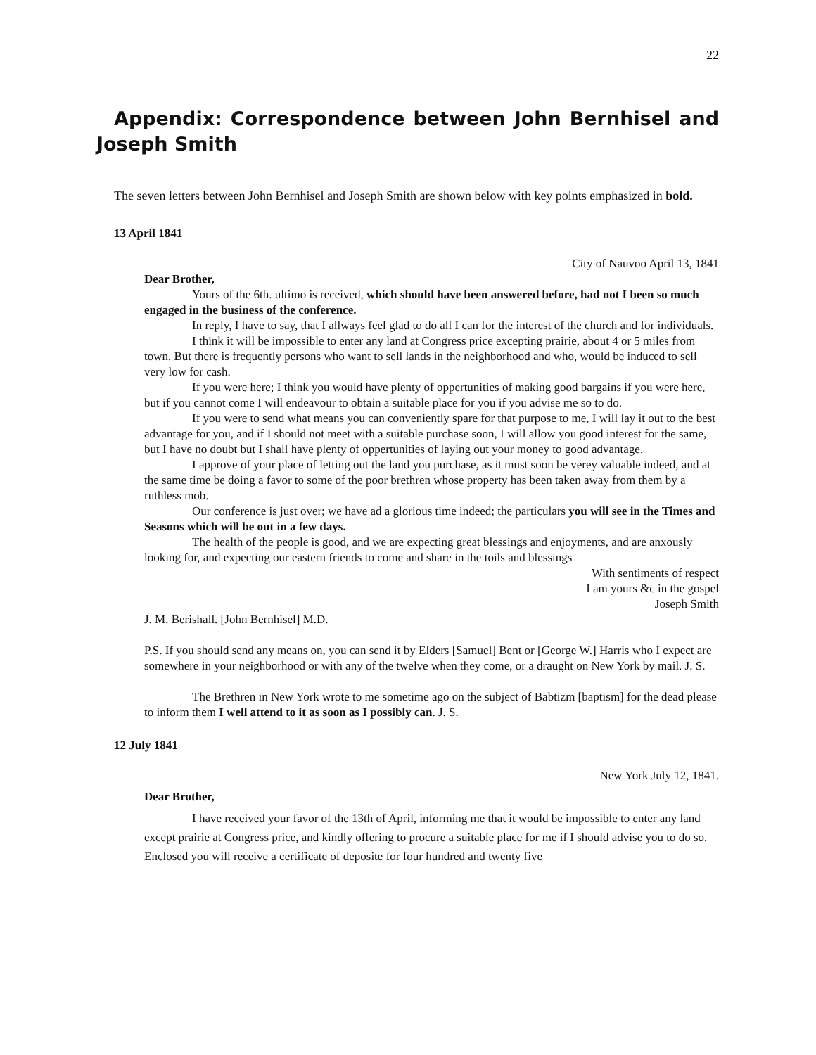22
Appendix: Correspondence between John Bernhisel and Joseph Smith
The seven letters between John Bernhisel and Joseph Smith are shown below with key points emphasized in bold.
13 April 1841
City of Nauvoo April 13, 1841
Dear Brother,
Yours of the 6th. ultimo is received, which should have been answered before, had not I been so much engaged in the business of the conference.
In reply, I have to say, that I allways feel glad to do all I can for the interest of the church and for individuals.
I think it will be impossible to enter any land at Congress price excepting prairie, about 4 or 5 miles from town. But there is frequently persons who want to sell lands in the neighborhood and who, would be induced to sell very low for cash.
If you were here; I think you would have plenty of oppertunities of making good bargains if you were here, but if you cannot come I will endeavour to obtain a suitable place for you if you advise me so to do.
If you were to send what means you can conveniently spare for that purpose to me, I will lay it out to the best advantage for you, and if I should not meet with a suitable purchase soon, I will allow you good interest for the same, but I have no doubt but I shall have plenty of oppertunities of laying out your money to good advantage.
I approve of your place of letting out the land you purchase, as it must soon be verey valuable indeed, and at the same time be doing a favor to some of the poor brethren whose property has been taken away from them by a ruthless mob.
Our conference is just over; we have ad a glorious time indeed; the particulars you will see in the Times and Seasons which will be out in a few days.
The health of the people is good, and we are expecting great blessings and enjoyments, and are anxously looking for, and expecting our eastern friends to come and share in the toils and blessings
With sentiments of respect
I am yours &c in the gospel
Joseph Smith
J. M. Berishall. [John Bernhisel] M.D.
P.S. If you should send any means on, you can send it by Elders [Samuel] Bent or [George W.] Harris who I expect are somewhere in your neighborhood or with any of the twelve when they come, or a draught on New York by mail. J. S.
The Brethren in New York wrote to me sometime ago on the subject of Babtizm [baptism] for the dead please to inform them I well attend to it as soon as I possibly can. J. S.
12 July 1841
New York July 12, 1841.
Dear Brother,
I have received your favor of the 13th of April, informing me that it would be impossible to enter any land except prairie at Congress price, and kindly offering to procure a suitable place for me if I should advise you to do so. Enclosed you will receive a certificate of deposite for four hundred and twenty five